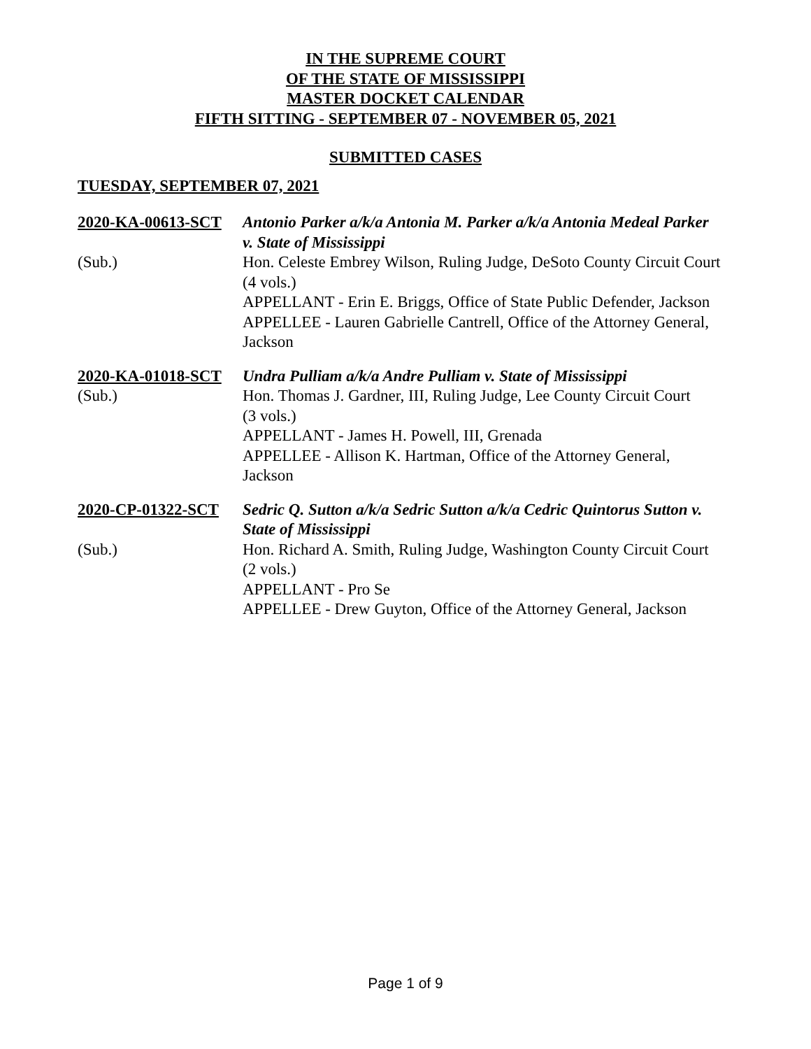IN THE SUPREME COURT
OF THE STATE OF MISSISSIPPI
MASTER DOCKET CALENDAR
FIFTH SITTING - SEPTEMBER 07 - NOVEMBER 05, 2021
SUBMITTED CASES
TUESDAY, SEPTEMBER 07, 2021
2020-KA-00613-SCT
(Sub.)
Antonio Parker a/k/a Antonia M. Parker a/k/a Antonia Medeal Parker v. State of Mississippi
Hon. Celeste Embrey Wilson, Ruling Judge, DeSoto County Circuit Court
(4 vols.)
APPELLANT - Erin E. Briggs, Office of State Public Defender, Jackson
APPELLEE - Lauren Gabrielle Cantrell, Office of the Attorney General, Jackson
2020-KA-01018-SCT
(Sub.)
Undra Pulliam a/k/a Andre Pulliam v. State of Mississippi
Hon. Thomas J. Gardner, III, Ruling Judge, Lee County Circuit Court
(3 vols.)
APPELLANT - James H. Powell, III, Grenada
APPELLEE - Allison K. Hartman, Office of the Attorney General, Jackson
2020-CP-01322-SCT
(Sub.)
Sedric Q. Sutton a/k/a Sedric Sutton a/k/a Cedric Quintorus Sutton v. State of Mississippi
Hon. Richard A. Smith, Ruling Judge, Washington County Circuit Court
(2 vols.)
APPELLANT - Pro Se
APPELLEE - Drew Guyton, Office of the Attorney General, Jackson
Page 1 of 9